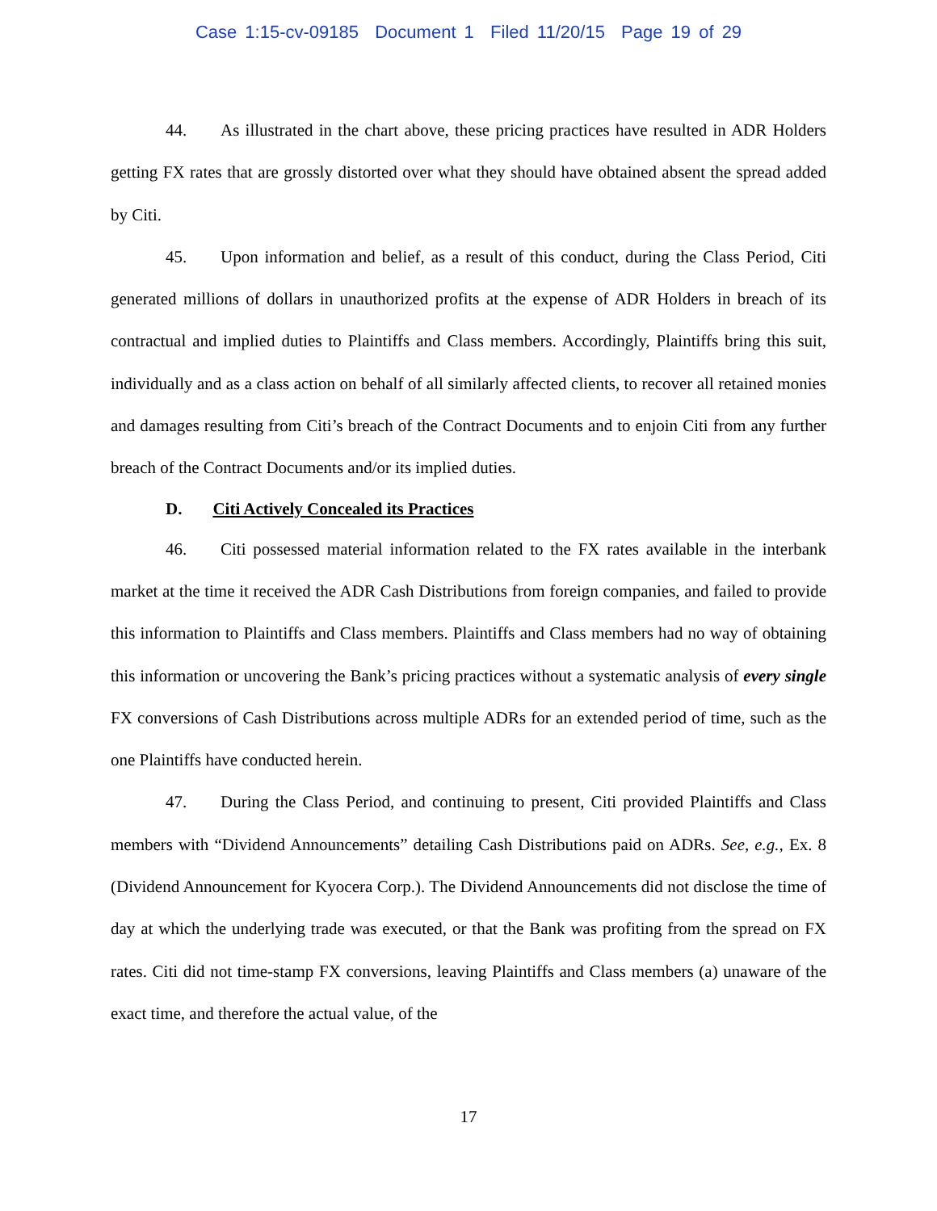Case 1:15-cv-09185 Document 1 Filed 11/20/15 Page 19 of 29
44. As illustrated in the chart above, these pricing practices have resulted in ADR Holders getting FX rates that are grossly distorted over what they should have obtained absent the spread added by Citi.
45. Upon information and belief, as a result of this conduct, during the Class Period, Citi generated millions of dollars in unauthorized profits at the expense of ADR Holders in breach of its contractual and implied duties to Plaintiffs and Class members. Accordingly, Plaintiffs bring this suit, individually and as a class action on behalf of all similarly affected clients, to recover all retained monies and damages resulting from Citi’s breach of the Contract Documents and to enjoin Citi from any further breach of the Contract Documents and/or its implied duties.
D. Citi Actively Concealed its Practices
46. Citi possessed material information related to the FX rates available in the interbank market at the time it received the ADR Cash Distributions from foreign companies, and failed to provide this information to Plaintiffs and Class members. Plaintiffs and Class members had no way of obtaining this information or uncovering the Bank’s pricing practices without a systematic analysis of every single FX conversions of Cash Distributions across multiple ADRs for an extended period of time, such as the one Plaintiffs have conducted herein.
47. During the Class Period, and continuing to present, Citi provided Plaintiffs and Class members with “Dividend Announcements” detailing Cash Distributions paid on ADRs. See, e.g., Ex. 8 (Dividend Announcement for Kyocera Corp.). The Dividend Announcements did not disclose the time of day at which the underlying trade was executed, or that the Bank was profiting from the spread on FX rates. Citi did not time-stamp FX conversions, leaving Plaintiffs and Class members (a) unaware of the exact time, and therefore the actual value, of the
17